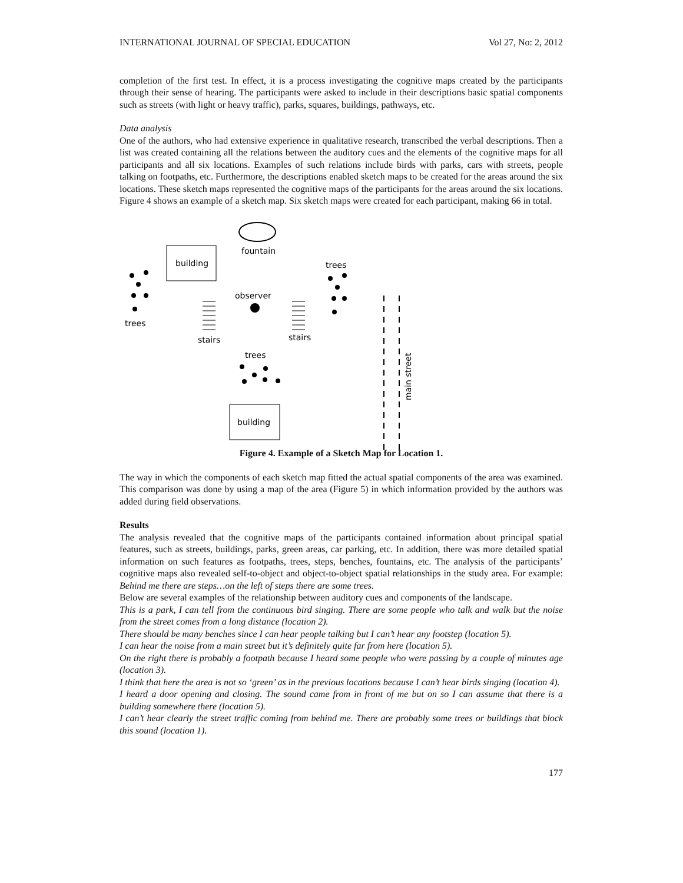INTERNATIONAL JOURNAL OF SPECIAL EDUCATION Vol 27, No: 2, 2012
completion of the first test. In effect, it is a process investigating the cognitive maps created by the participants through their sense of hearing. The participants were asked to include in their descriptions basic spatial components such as streets (with light or heavy traffic), parks, squares, buildings, pathways, etc.
Data analysis
One of the authors, who had extensive experience in qualitative research, transcribed the verbal descriptions. Then a list was created containing all the relations between the auditory cues and the elements of the cognitive maps for all participants and all six locations. Examples of such relations include birds with parks, cars with streets, people talking on footpaths, etc. Furthermore, the descriptions enabled sketch maps to be created for the areas around the six locations. These sketch maps represented the cognitive maps of the participants for the areas around the six locations. Figure 4 shows an example of a sketch map. Six sketch maps were created for each participant, making 66 in total.
fountain
building
trees
trees
observer
stairs
stairs
trees
building
main street
Figure 4. Example of a Sketch Map for Location 1.
The way in which the components of each sketch map fitted the actual spatial components of the area was examined. This comparison was done by using a map of the area (Figure 5) in which information provided by the authors was added during field observations.
Results
The analysis revealed that the cognitive maps of the participants contained information about principal spatial features, such as streets, buildings, parks, green areas, car parking, etc. In addition, there was more detailed spatial information on such features as footpaths, trees, steps, benches, fountains, etc. The analysis of the participants’ cognitive maps also revealed self-to-object and object-to-object spatial relationships in the study area. For example: Behind me there are steps…on the left of steps there are some trees.
Below are several examples of the relationship between auditory cues and components of the landscape.
This is a park, I can tell from the continuous bird singing. There are some people who talk and walk but the noise from the street comes from a long distance (location 2).
There should be many benches since I can hear people talking but I can’t hear any footstep (location 5).
I can hear the noise from a main street but it’s definitely quite far from here (location 5).
On the right there is probably a footpath because I heard some people who were passing by a couple of minutes age (location 3).
I think that here the area is not so ‘green’ as in the previous locations because I can’t hear birds singing (location 4).
I heard a door opening and closing. The sound came from in front of me but on so I can assume that there is a building somewhere there (location 5).
I can’t hear clearly the street traffic coming from behind me. There are probably some trees or buildings that block this sound (location 1).
177